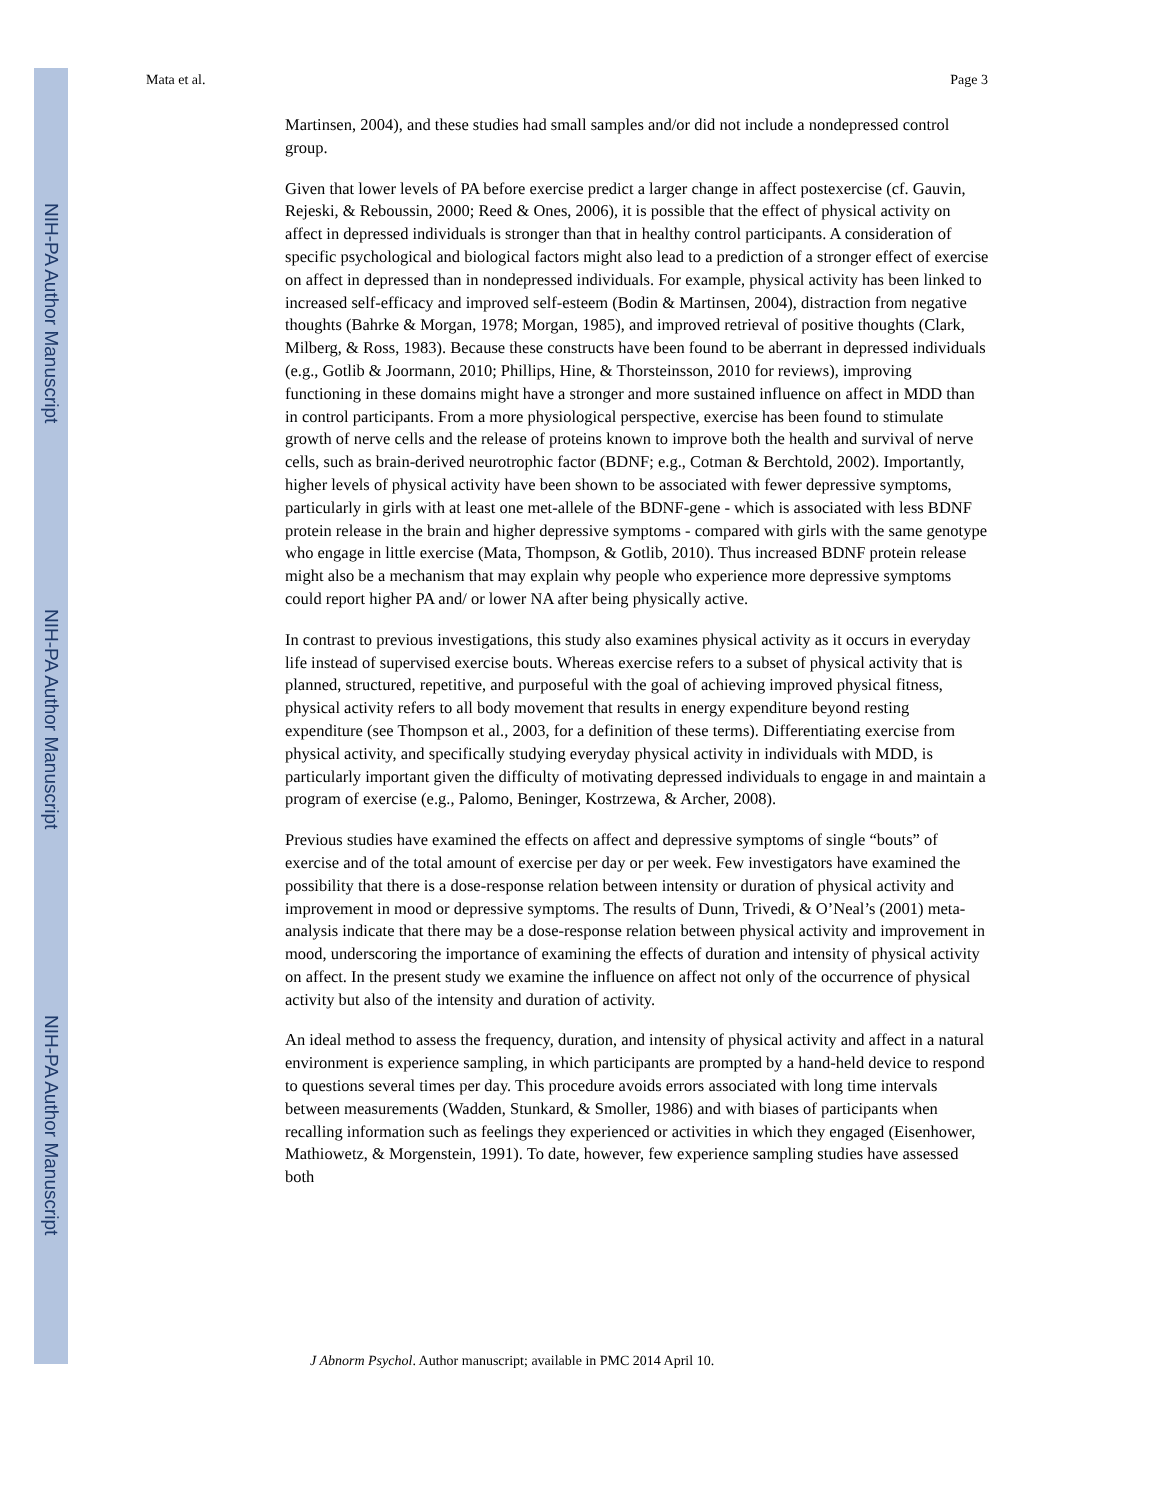NIH-PA Author Manuscript
NIH-PA Author Manuscript
NIH-PA Author Manuscript
Mata et al. Page 3
Martinsen, 2004), and these studies had small samples and/or did not include a nondepressed control group.
Given that lower levels of PA before exercise predict a larger change in affect postexercise (cf. Gauvin, Rejeski, & Reboussin, 2000; Reed & Ones, 2006), it is possible that the effect of physical activity on affect in depressed individuals is stronger than that in healthy control participants. A consideration of specific psychological and biological factors might also lead to a prediction of a stronger effect of exercise on affect in depressed than in nondepressed individuals. For example, physical activity has been linked to increased self-efficacy and improved self-esteem (Bodin & Martinsen, 2004), distraction from negative thoughts (Bahrke & Morgan, 1978; Morgan, 1985), and improved retrieval of positive thoughts (Clark, Milberg, & Ross, 1983). Because these constructs have been found to be aberrant in depressed individuals (e.g., Gotlib & Joormann, 2010; Phillips, Hine, & Thorsteinsson, 2010 for reviews), improving functioning in these domains might have a stronger and more sustained influence on affect in MDD than in control participants. From a more physiological perspective, exercise has been found to stimulate growth of nerve cells and the release of proteins known to improve both the health and survival of nerve cells, such as brain-derived neurotrophic factor (BDNF; e.g., Cotman & Berchtold, 2002). Importantly, higher levels of physical activity have been shown to be associated with fewer depressive symptoms, particularly in girls with at least one met-allele of the BDNF-gene - which is associated with less BDNF protein release in the brain and higher depressive symptoms - compared with girls with the same genotype who engage in little exercise (Mata, Thompson, & Gotlib, 2010). Thus increased BDNF protein release might also be a mechanism that may explain why people who experience more depressive symptoms could report higher PA and/ or lower NA after being physically active.
In contrast to previous investigations, this study also examines physical activity as it occurs in everyday life instead of supervised exercise bouts. Whereas exercise refers to a subset of physical activity that is planned, structured, repetitive, and purposeful with the goal of achieving improved physical fitness, physical activity refers to all body movement that results in energy expenditure beyond resting expenditure (see Thompson et al., 2003, for a definition of these terms). Differentiating exercise from physical activity, and specifically studying everyday physical activity in individuals with MDD, is particularly important given the difficulty of motivating depressed individuals to engage in and maintain a program of exercise (e.g., Palomo, Beninger, Kostrzewa, & Archer, 2008).
Previous studies have examined the effects on affect and depressive symptoms of single “bouts” of exercise and of the total amount of exercise per day or per week. Few investigators have examined the possibility that there is a dose-response relation between intensity or duration of physical activity and improvement in mood or depressive symptoms. The results of Dunn, Trivedi, & O’Neal’s (2001) meta-analysis indicate that there may be a dose-response relation between physical activity and improvement in mood, underscoring the importance of examining the effects of duration and intensity of physical activity on affect. In the present study we examine the influence on affect not only of the occurrence of physical activity but also of the intensity and duration of activity.
An ideal method to assess the frequency, duration, and intensity of physical activity and affect in a natural environment is experience sampling, in which participants are prompted by a hand-held device to respond to questions several times per day. This procedure avoids errors associated with long time intervals between measurements (Wadden, Stunkard, & Smoller, 1986) and with biases of participants when recalling information such as feelings they experienced or activities in which they engaged (Eisenhower, Mathiowetz, & Morgenstein, 1991). To date, however, few experience sampling studies have assessed both
J Abnorm Psychol. Author manuscript; available in PMC 2014 April 10.